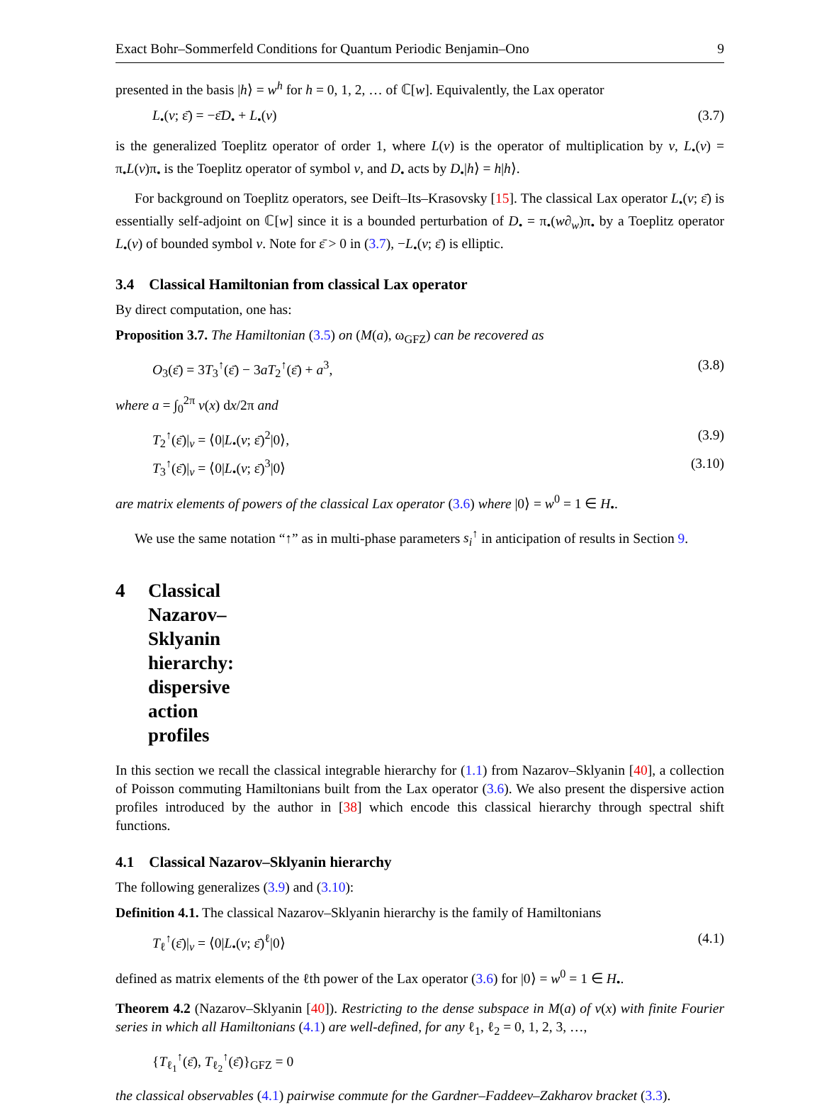Exact Bohr–Sommerfeld Conditions for Quantum Periodic Benjamin–Ono 9
presented in the basis |h⟩ = w<sup>h</sup> for h = 0, 1, 2, … of ℂ[w]. Equivalently, the Lax operator
L<sub>•</sub>(v; ε̄) = −ε̄D<sub>•</sub> + L<sub>•</sub>(v) (3.7)
is the generalized Toeplitz operator of order 1, where L(v) is the operator of multiplication by v, L<sub>•</sub>(v) = π<sub>•</sub>L(v)π<sub>•</sub> is the Toeplitz operator of symbol v, and D<sub>•</sub> acts by D<sub>•</sub>|h⟩ = h|h⟩.
For background on Toeplitz operators, see Deift–Its–Krasovsky [15]. The classical Lax operator L<sub>•</sub>(v; ε̄) is essentially self-adjoint on ℂ[w] since it is a bounded perturbation of D<sub>•</sub> = π<sub>•</sub>(w∂<sub>w</sub>)π<sub>•</sub> by a Toeplitz operator L<sub>•</sub>(v) of bounded symbol v. Note for ε̄ > 0 in (3.7), −L<sub>•</sub>(v; ε̄) is elliptic.
3.4 Classical Hamiltonian from classical Lax operator
By direct computation, one has:
Proposition 3.7. The Hamiltonian (3.5) on (M(a), ω<sub>GFZ</sub>) can be recovered as
O<sub>3</sub>(ε̄) = 3T<sub>3</sub><sup>↑</sup>(ε̄) − 3aT<sub>2</sub><sup>↑</sup>(ε̄) + a<sup>3</sup>, (3.8)
where a = ∫<sub>0</sub><sup>2π</sup> v(x) dx/2π and
T<sub>2</sub><sup>↑</sup>(ε̄)|<sub>v</sub> = ⟨0|L<sub>•</sub>(v; ε̄)<sup>2</sup>|0⟩, (3.9)
T<sub>3</sub><sup>↑</sup>(ε̄)|<sub>v</sub> = ⟨0|L<sub>•</sub>(v; ε̄)<sup>3</sup>|0⟩ (3.10)
are matrix elements of powers of the classical Lax operator (3.6) where |0⟩ = w<sup>0</sup> = 1 ∈ H<sub>•</sub>.
We use the same notation “↑” as in multi-phase parameters s<sub>i</sub><sup>↑</sup> in anticipation of results in Section 9.
4 Classical Nazarov–Sklyanin hierarchy:
dispersive action profiles
In this section we recall the classical integrable hierarchy for (1.1) from Nazarov–Sklyanin [40], a collection of Poisson commuting Hamiltonians built from the Lax operator (3.6). We also present the dispersive action profiles introduced by the author in [38] which encode this classical hierarchy through spectral shift functions.
4.1 Classical Nazarov–Sklyanin hierarchy
The following generalizes (3.9) and (3.10):
Definition 4.1. The classical Nazarov–Sklyanin hierarchy is the family of Hamiltonians
T<sub>ℓ</sub><sup>↑</sup>(ε̄)|<sub>v</sub> = ⟨0|L<sub>•</sub>(v; ε̄)<sup>ℓ</sup>|0⟩ (4.1)
defined as matrix elements of the ℓth power of the Lax operator (3.6) for |0⟩ = w<sup>0</sup> = 1 ∈ H<sub>•</sub>.
Theorem 4.2 (Nazarov–Sklyanin [40]). Restricting to the dense subspace in M(a) of v(x) with finite Fourier series in which all Hamiltonians (4.1) are well-defined, for any ℓ<sub>1</sub>, ℓ<sub>2</sub> = 0, 1, 2, 3, …,
{T<sub>ℓ<sub>1</sub></sub><sup>↑</sup>(ε̄), T<sub>ℓ<sub>2</sub></sub><sup>↑</sup>(ε̄)}<sub>GFZ</sub> = 0
the classical observables (4.1) pairwise commute for the Gardner–Faddeev–Zakharov bracket (3.3).